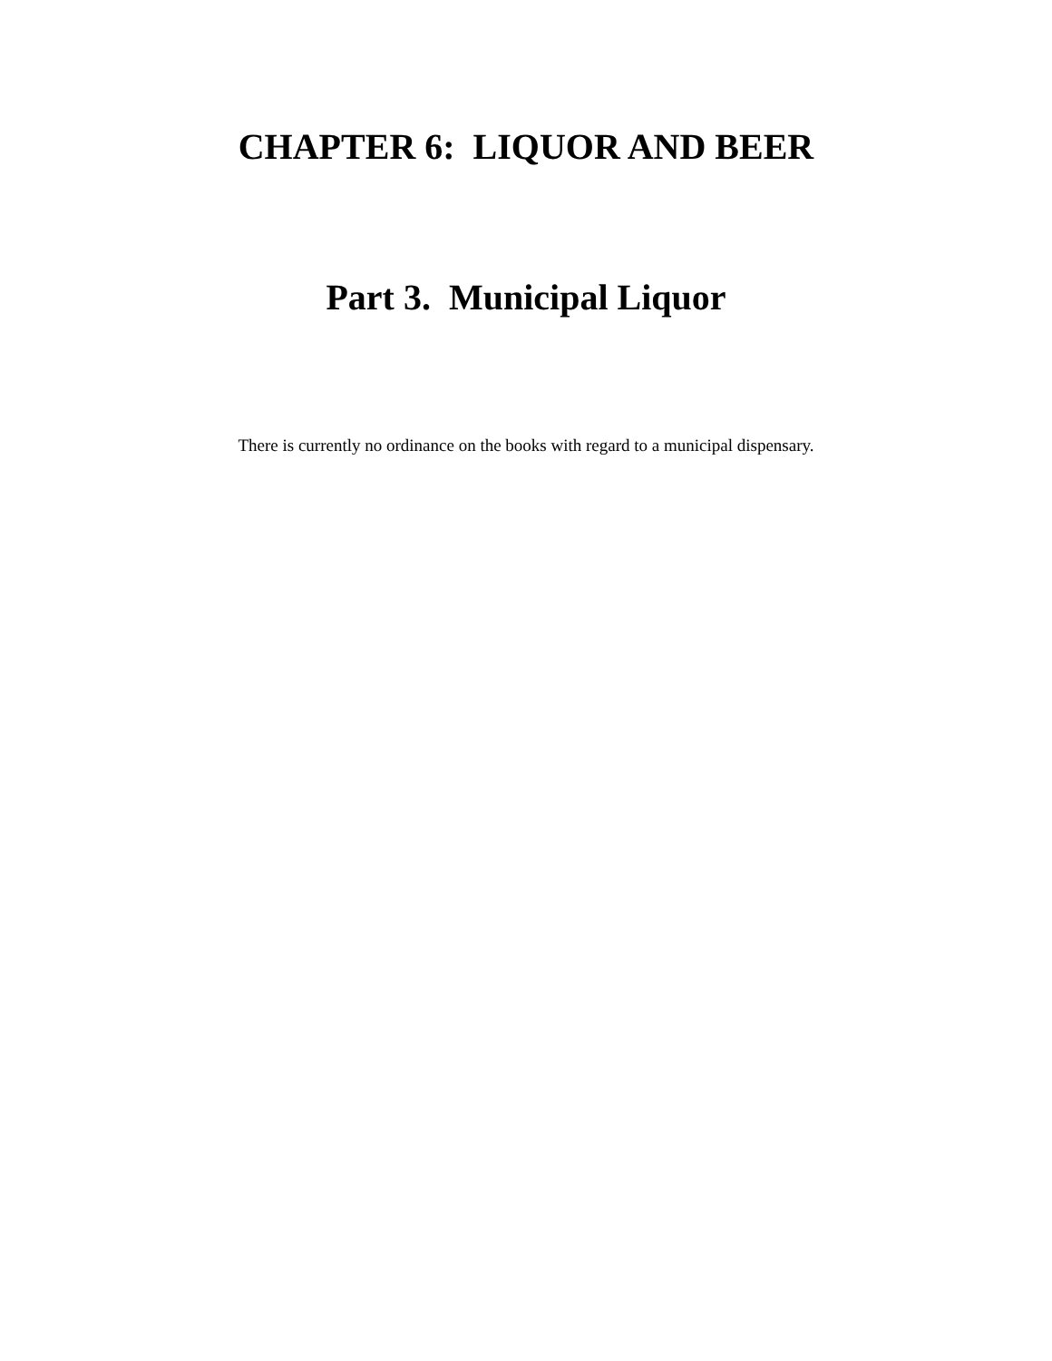CHAPTER 6: LIQUOR AND BEER
Part 3. Municipal Liquor
There is currently no ordinance on the books with regard to a municipal dispensary.